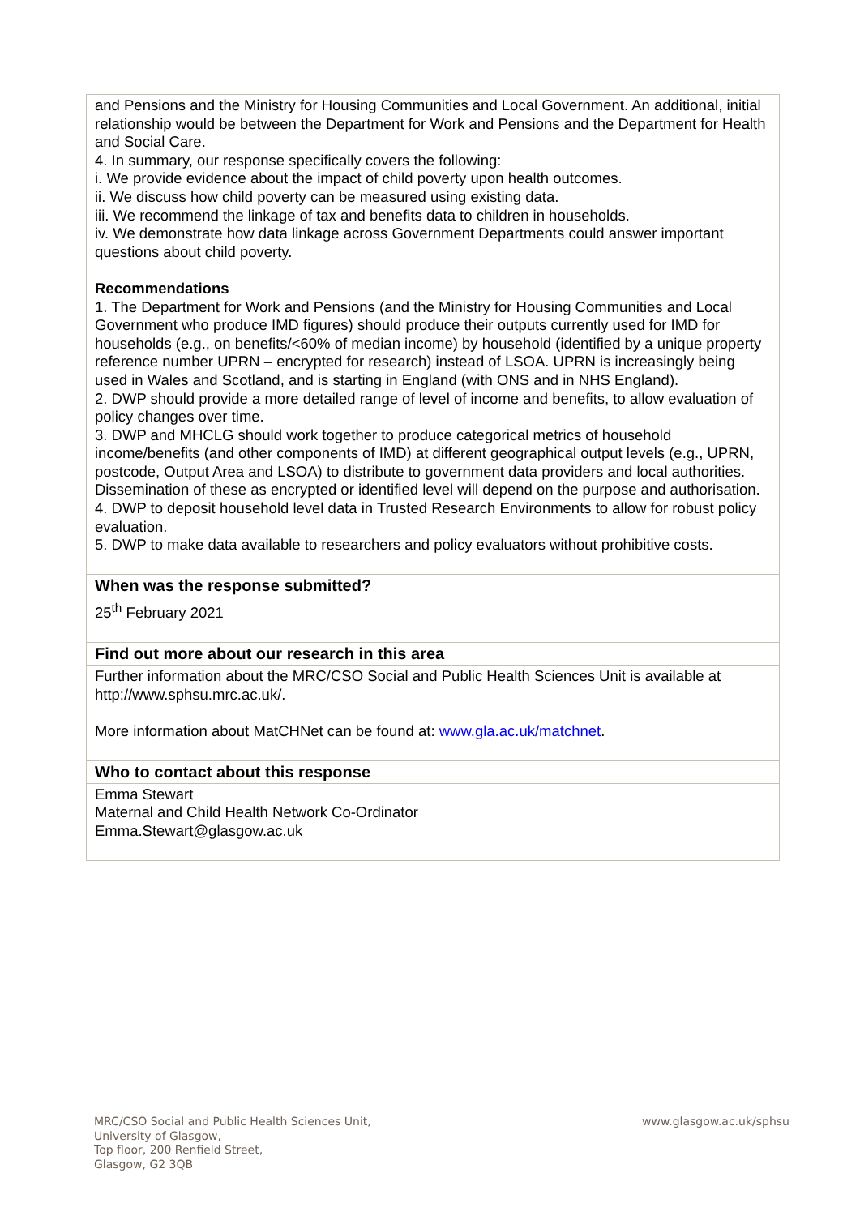| and Pensions and the Ministry for Housing Communities and Local Government. An additional, initial relationship would be between the Department for Work and Pensions and the Department for Health and Social Care. 4. In summary, our response specifically covers the following: i. We provide evidence about the impact of child poverty upon health outcomes. ii. We discuss how child poverty can be measured using existing data. iii. We recommend the linkage of tax and benefits data to children in households. iv. We demonstrate how data linkage across Government Departments could answer important questions about child poverty. Recommendations 1. The Department for Work and Pensions (and the Ministry for Housing Communities and Local Government who produce IMD figures) should produce their outputs currently used for IMD for households (e.g., on benefits/<60% of median income) by household (identified by a unique property reference number UPRN – encrypted for research) instead of LSOA. UPRN is increasingly being used in Wales and Scotland, and is starting in England (with ONS and in NHS England). 2. DWP should provide a more detailed range of level of income and benefits, to allow evaluation of policy changes over time. 3. DWP and MHCLG should work together to produce categorical metrics of household income/benefits (and other components of IMD) at different geographical output levels (e.g., UPRN, postcode, Output Area and LSOA) to distribute to government data providers and local authorities. Dissemination of these as encrypted or identified level will depend on the purpose and authorisation. 4. DWP to deposit household level data in Trusted Research Environments to allow for robust policy evaluation. 5. DWP to make data available to researchers and policy evaluators without prohibitive costs. |
| When was the response submitted? |
| 25<sup>th</sup> February 2021 |
| Find out more about our research in this area |
| Further information about the MRC/CSO Social and Public Health Sciences Unit is available at http://www.sphsu.mrc.ac.uk/. More information about MatCHNet can be found at: www.gla.ac.uk/matchnet . |
| Who to contact about this response |
| Emma Stewart Maternal and Child Health Network Co-Ordinator Emma.Stewart@glasgow.ac.uk |
MRC/CSO Social and Public Health Sciences Unit,
University of Glasgow,
Top floor, 200 Renfield Street,
Glasgow, G2 3QB
www.glasgow.ac.uk/sphsu